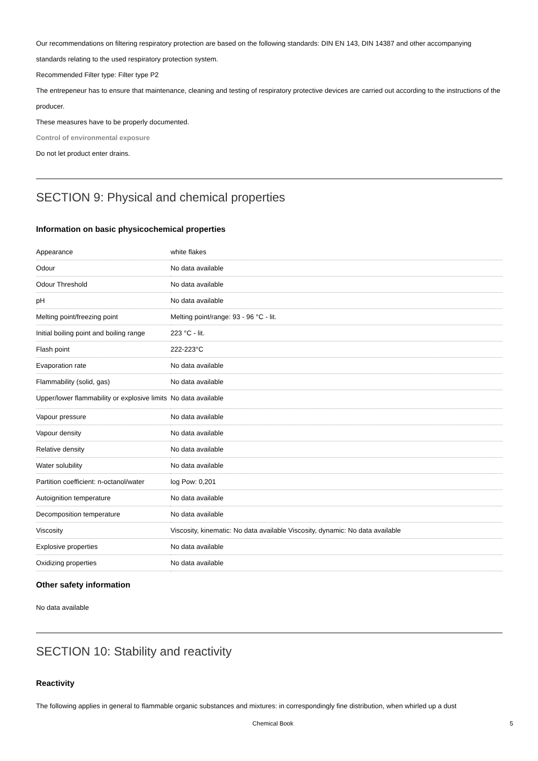Our recommendations on filtering respiratory protection are based on the following standards: DIN EN 143, DIN 14387 and other accompanying standards relating to the used respiratory protection system.
Recommended Filter type: Filter type P2
The entrepeneur has to ensure that maintenance, cleaning and testing of respiratory protective devices are carried out according to the instructions of the producer.
These measures have to be properly documented.
Control of environmental exposure
Do not let product enter drains.
SECTION 9: Physical and chemical properties
Information on basic physicochemical properties
| Appearance | white flakes |
| Odour | No data available |
| Odour Threshold | No data available |
| pH | No data available |
| Melting point/freezing point | Melting point/range: 93 - 96 °C - lit. |
| Initial boiling point and boiling range | 223 °C - lit. |
| Flash point | 222-223°C |
| Evaporation rate | No data available |
| Flammability (solid, gas) | No data available |
| Upper/lower flammability or explosive limits | No data available |
| Vapour pressure | No data available |
| Vapour density | No data available |
| Relative density | No data available |
| Water solubility | No data available |
| Partition coefficient: n-octanol/water | log Pow: 0,201 |
| Autoignition temperature | No data available |
| Decomposition temperature | No data available |
| Viscosity | Viscosity, kinematic: No data available Viscosity, dynamic: No data available |
| Explosive properties | No data available |
| Oxidizing properties | No data available |
Other safety information
No data available
SECTION 10: Stability and reactivity
Reactivity
The following applies in general to flammable organic substances and mixtures: in correspondingly fine distribution, when whirled up a dust
Chemical Book 5